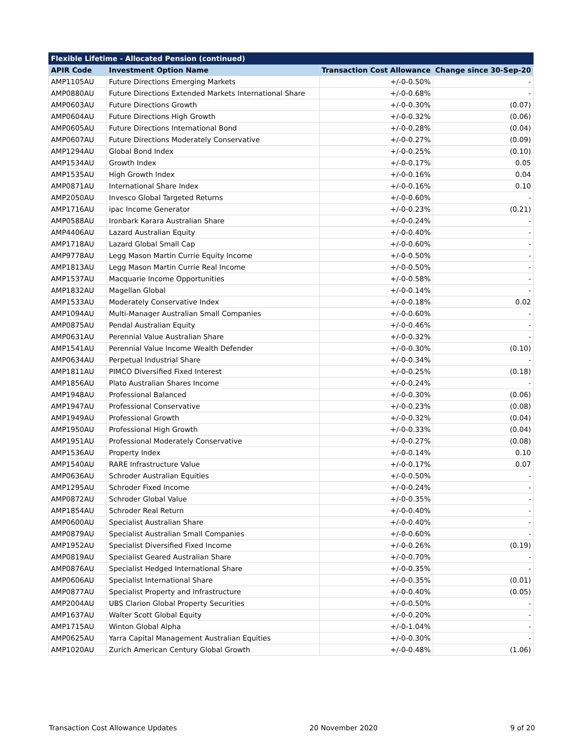| Flexible Lifetime - Allocated Pension (continued) | | | |
| --- | --- | --- | --- |
| APIR Code | Investment Option Name | Transaction Cost Allowance | Change since 30-Sep-20 |
| AMP1105AU | Future Directions Emerging Markets | +/-0-0.50% | - |
| AMP0880AU | Future Directions Extended Markets International Share | +/-0-0.68% | - |
| AMP0603AU | Future Directions Growth | +/-0-0.30% | (0.07) |
| AMP0604AU | Future Directions High Growth | +/-0-0.32% | (0.06) |
| AMP0605AU | Future Directions International Bond | +/-0-0.28% | (0.04) |
| AMP0607AU | Future Directions Moderately Conservative | +/-0-0.27% | (0.09) |
| AMP1294AU | Global Bond Index | +/-0-0.25% | (0.10) |
| AMP1534AU | Growth Index | +/-0-0.17% | 0.05 |
| AMP1535AU | High Growth Index | +/-0-0.16% | 0.04 |
| AMP0871AU | International Share Index | +/-0-0.16% | 0.10 |
| AMP2050AU | Invesco Global Targeted Returns | +/-0-0.60% | - |
| AMP1716AU | ipac Income Generator | +/-0-0.23% | (0.21) |
| AMP0588AU | Ironbark Karara Australian Share | +/-0-0.24% | - |
| AMP4406AU | Lazard Australian Equity | +/-0-0.40% | - |
| AMP1718AU | Lazard Global Small Cap | +/-0-0.60% | - |
| AMP9778AU | Legg Mason Martin Currie Equity Income | +/-0-0.50% | - |
| AMP1813AU | Legg Mason Martin Currie Real Income | +/-0-0.50% | - |
| AMP1537AU | Macquarie Income Opportunities | +/-0-0.58% | - |
| AMP1832AU | Magellan Global | +/-0-0.14% | - |
| AMP1533AU | Moderately Conservative Index | +/-0-0.18% | 0.02 |
| AMP1094AU | Multi-Manager Australian Small Companies | +/-0-0.60% | - |
| AMP0875AU | Pendal Australian Equity | +/-0-0.46% | - |
| AMP0631AU | Perennial Value Australian Share | +/-0-0.32% | - |
| AMP1541AU | Perennial Value Income Wealth Defender | +/-0-0.30% | (0.10) |
| AMP0634AU | Perpetual Industrial Share | +/-0-0.34% | - |
| AMP1811AU | PIMCO Diversified Fixed Interest | +/-0-0.25% | (0.18) |
| AMP1856AU | Plato Australian Shares Income | +/-0-0.24% | - |
| AMP1948AU | Professional Balanced | +/-0-0.30% | (0.06) |
| AMP1947AU | Professional Conservative | +/-0-0.23% | (0.08) |
| AMP1949AU | Professional Growth | +/-0-0.32% | (0.04) |
| AMP1950AU | Professional High Growth | +/-0-0.33% | (0.04) |
| AMP1951AU | Professional Moderately Conservative | +/-0-0.27% | (0.08) |
| AMP1536AU | Property Index | +/-0-0.14% | 0.10 |
| AMP1540AU | RARE Infrastructure Value | +/-0-0.17% | 0.07 |
| AMP0636AU | Schroder Australian Equities | +/-0-0.50% | - |
| AMP1295AU | Schroder Fixed Income | +/-0-0.24% | - |
| AMP0872AU | Schroder Global Value | +/-0-0.35% | - |
| AMP1854AU | Schroder Real Return | +/-0-0.40% | - |
| AMP0600AU | Specialist Australian Share | +/-0-0.40% | - |
| AMP0879AU | Specialist Australian Small Companies | +/-0-0.60% | - |
| AMP1952AU | Specialist Diversified Fixed Income | +/-0-0.26% | (0.19) |
| AMP0819AU | Specialist Geared Australian Share | +/-0-0.70% | - |
| AMP0876AU | Specialist Hedged International Share | +/-0-0.35% | - |
| AMP0606AU | Specialist International Share | +/-0-0.35% | (0.01) |
| AMP0877AU | Specialist Property and Infrastructure | +/-0-0.40% | (0.05) |
| AMP2004AU | UBS Clarion Global Property Securities | +/-0-0.50% | - |
| AMP1637AU | Walter Scott Global Equity | +/-0-0.20% | - |
| AMP1715AU | Winton Global Alpha | +/-0-1.04% | - |
| AMP0625AU | Yarra Capital Management Australian Equities | +/-0-0.30% | - |
| AMP1020AU | Zurich American Century Global Growth | +/-0-0.48% | (1.06) |
Transaction Cost Allowance Updates 20 November 2020 9 of 20